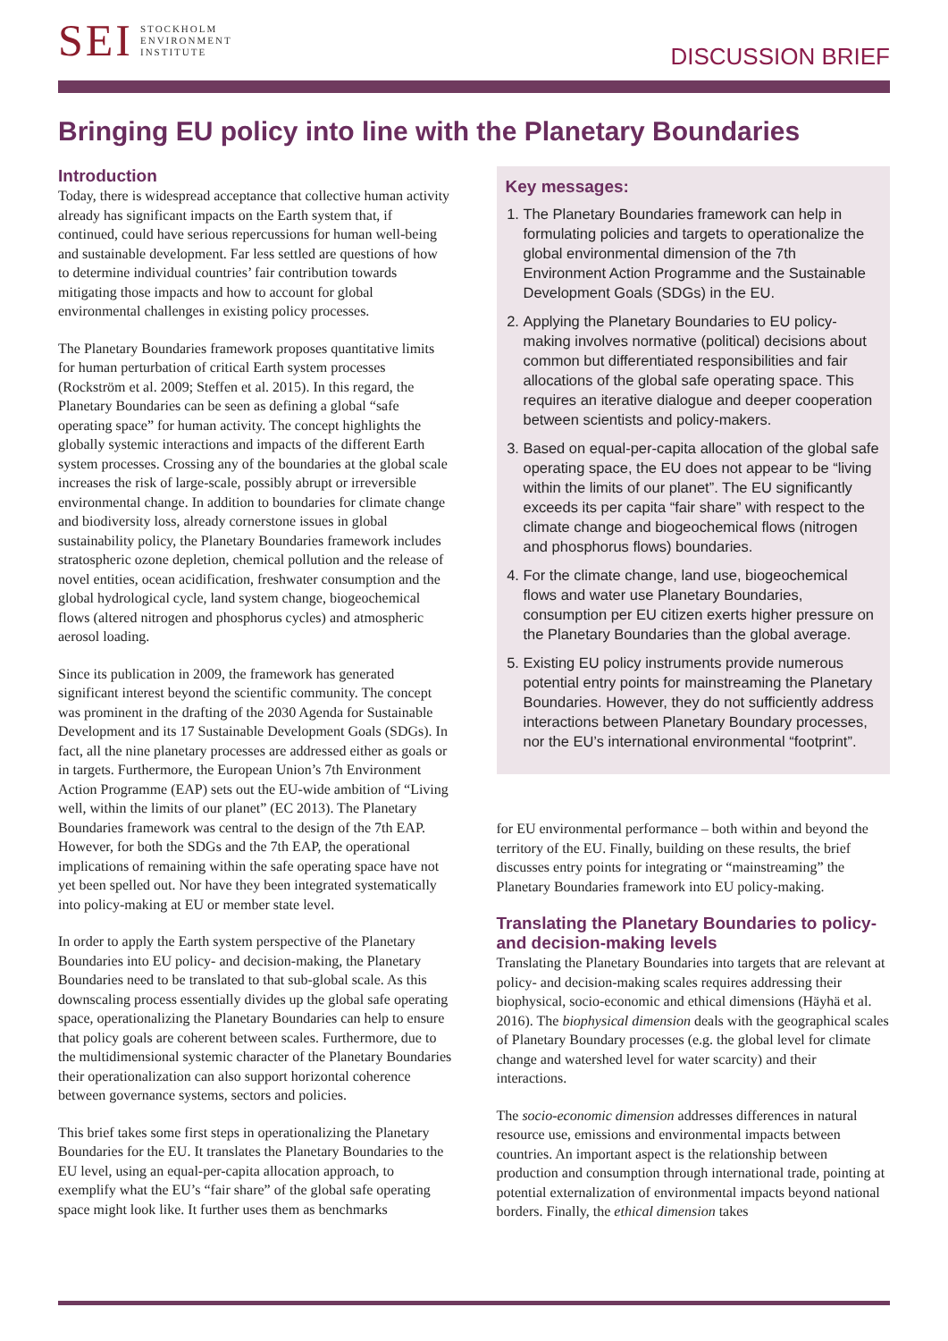SEI
STOCKHOLM
ENVIRONMENT
INSTITUTE
DISCUSSION BRIEF
Bringing EU policy into line with the Planetary Boundaries
Introduction
Today, there is widespread acceptance that collective human activity already has significant impacts on the Earth system that, if continued, could have serious repercussions for human well-being and sustainable development. Far less settled are questions of how to determine individual countries’ fair contribution towards mitigating those impacts and how to account for global environmental challenges in existing policy processes.
The Planetary Boundaries framework proposes quantitative limits for human perturbation of critical Earth system processes (Rockström et al. 2009; Steffen et al. 2015). In this regard, the Planetary Boundaries can be seen as defining a global “safe operating space” for human activity. The concept highlights the globally systemic interactions and impacts of the different Earth system processes. Crossing any of the boundaries at the global scale increases the risk of large-scale, possibly abrupt or irreversible environmental change. In addition to boundaries for climate change and biodiversity loss, already cornerstone issues in global sustainability policy, the Planetary Boundaries framework includes stratospheric ozone depletion, chemical pollution and the release of novel entities, ocean acidification, freshwater consumption and the global hydrological cycle, land system change, biogeochemical flows (altered nitrogen and phosphorus cycles) and atmospheric aerosol loading.
Since its publication in 2009, the framework has generated significant interest beyond the scientific community. The concept was prominent in the drafting of the 2030 Agenda for Sustainable Development and its 17 Sustainable Development Goals (SDGs). In fact, all the nine planetary processes are addressed either as goals or in targets. Furthermore, the European Union’s 7th Environment Action Programme (EAP) sets out the EU-wide ambition of “Living well, within the limits of our planet” (EC 2013). The Planetary Boundaries framework was central to the design of the 7th EAP. However, for both the SDGs and the 7th EAP, the operational implications of remaining within the safe operating space have not yet been spelled out. Nor have they been integrated systematically into policy-making at EU or member state level.
In order to apply the Earth system perspective of the Planetary Boundaries into EU policy- and decision-making, the Planetary Boundaries need to be translated to that sub-global scale. As this downscaling process essentially divides up the global safe operating space, operationalizing the Planetary Boundaries can help to ensure that policy goals are coherent between scales. Furthermore, due to the multidimensional systemic character of the Planetary Boundaries their operationalization can also support horizontal coherence between governance systems, sectors and policies.
This brief takes some first steps in operationalizing the Planetary Boundaries for the EU. It translates the Planetary Boundaries to the EU level, using an equal-per-capita allocation approach, to exemplify what the EU’s “fair share” of the global safe operating space might look like. It further uses them as benchmarks
Key messages:
1. The Planetary Boundaries framework can help in formulating policies and targets to operationalize the global environmental dimension of the 7th Environment Action Programme and the Sustainable Development Goals (SDGs) in the EU.
2. Applying the Planetary Boundaries to EU policy-making involves normative (political) decisions about common but differentiated responsibilities and fair allocations of the global safe operating space. This requires an iterative dialogue and deeper cooperation between scientists and policy-makers.
3. Based on equal-per-capita allocation of the global safe operating space, the EU does not appear to be “living within the limits of our planet”. The EU significantly exceeds its per capita “fair share” with respect to the climate change and biogeochemical flows (nitrogen and phosphorus flows) boundaries.
4. For the climate change, land use, biogeochemical flows and water use Planetary Boundaries, consumption per EU citizen exerts higher pressure on the Planetary Boundaries than the global average.
5. Existing EU policy instruments provide numerous potential entry points for mainstreaming the Planetary Boundaries. However, they do not sufficiently address interactions between Planetary Boundary processes, nor the EU’s international environmental “footprint”.
for EU environmental performance – both within and beyond the territory of the EU. Finally, building on these results, the brief discusses entry points for integrating or “mainstreaming” the Planetary Boundaries framework into EU policy-making.
Translating the Planetary Boundaries to policy- and decision-making levels
Translating the Planetary Boundaries into targets that are relevant at policy- and decision-making scales requires addressing their biophysical, socio-economic and ethical dimensions (Häyhä et al. 2016). The biophysical dimension deals with the geographical scales of Planetary Boundary processes (e.g. the global level for climate change and watershed level for water scarcity) and their interactions.
The socio-economic dimension addresses differences in natural resource use, emissions and environmental impacts between countries. An important aspect is the relationship between production and consumption through international trade, pointing at potential externalization of environmental impacts beyond national borders. Finally, the ethical dimension takes